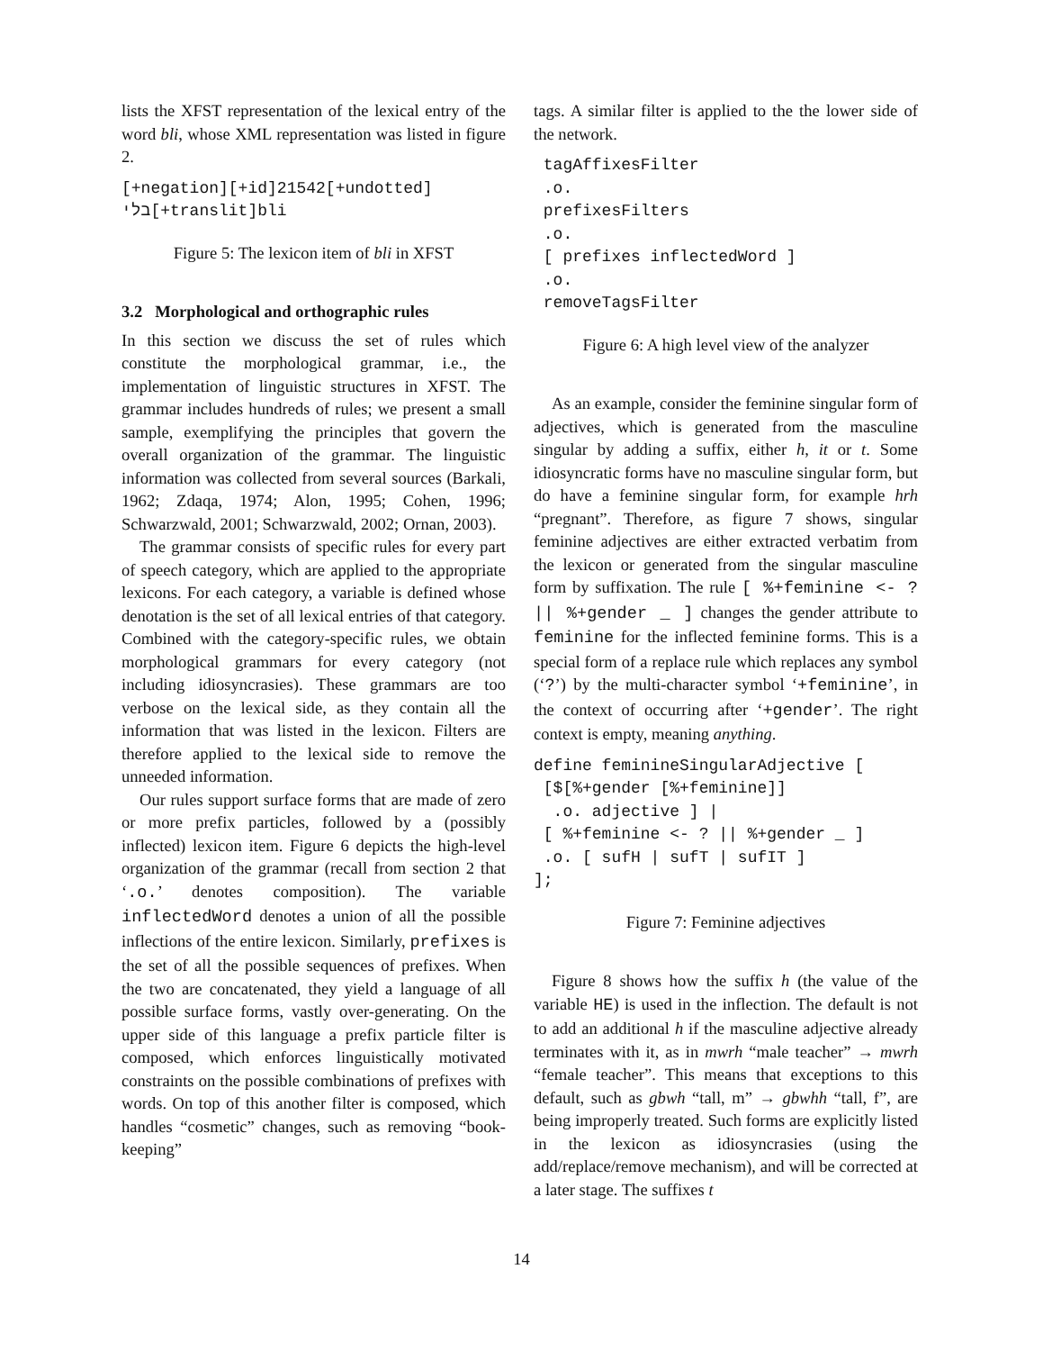lists the XFST representation of the lexical entry of the word bli, whose XML representation was listed in figure 2.
[+negation][+id]21542[+undotted]
בלי[+translit]bli
Figure 5: The lexicon item of bli in XFST
3.2 Morphological and orthographic rules
In this section we discuss the set of rules which constitute the morphological grammar, i.e., the implementation of linguistic structures in XFST. The grammar includes hundreds of rules; we present a small sample, exemplifying the principles that govern the overall organization of the grammar. The linguistic information was collected from several sources (Barkali, 1962; Zdaqa, 1974; Alon, 1995; Cohen, 1996; Schwarzwald, 2001; Schwarzwald, 2002; Ornan, 2003).
The grammar consists of specific rules for every part of speech category, which are applied to the appropriate lexicons. For each category, a variable is defined whose denotation is the set of all lexical entries of that category. Combined with the category-specific rules, we obtain morphological grammars for every category (not including idiosyncrasies). These grammars are too verbose on the lexical side, as they contain all the information that was listed in the lexicon. Filters are therefore applied to the lexical side to remove the unneeded information.
Our rules support surface forms that are made of zero or more prefix particles, followed by a (possibly inflected) lexicon item. Figure 6 depicts the high-level organization of the grammar (recall from section 2 that ‘.o.’ denotes composition). The variable inflectedWord denotes a union of all the possible inflections of the entire lexicon. Similarly, prefixes is the set of all the possible sequences of prefixes. When the two are concatenated, they yield a language of all possible surface forms, vastly over-generating. On the upper side of this language a prefix particle filter is composed, which enforces linguistically motivated constraints on the possible combinations of prefixes with words. On top of this another filter is composed, which handles “cosmetic” changes, such as removing “book-keeping”
tags. A similar filter is applied to the the lower side of the network.
 tagAffixesFilter
 .o.
 prefixesFilters
 .o.
 [ prefixes inflectedWord ]
 .o.
 removeTagsFilter
Figure 6: A high level view of the analyzer
As an example, consider the feminine singular form of adjectives, which is generated from the masculine singular by adding a suffix, either h, it or t. Some idiosyncratic forms have no masculine singular form, but do have a feminine singular form, for example hrh “pregnant”. Therefore, as figure 7 shows, singular feminine adjectives are either extracted verbatim from the lexicon or generated from the singular masculine form by suffixation. The rule [ %+feminine <- ? || %+gender _ ] changes the gender attribute to feminine for the inflected feminine forms. This is a special form of a replace rule which replaces any symbol (‘?’) by the multi-character symbol ‘+feminine’, in the context of occurring after ‘+gender’. The right context is empty, meaning anything.
define feminineSingularAdjective [
 [$[%+gender [%+feminine]]
  .o. adjective ] |
 [ %+feminine <- ? || %+gender _ ]
 .o. [ sufH | sufT | sufIT ]
];
Figure 7: Feminine adjectives
Figure 8 shows how the suffix h (the value of the variable HE) is used in the inflection. The default is not to add an additional h if the masculine adjective already terminates with it, as in mwrh “male teacher” → mwrh “female teacher”. This means that exceptions to this default, such as gbwh “tall, m” → gbwhh “tall, f”, are being improperly treated. Such forms are explicitly listed in the lexicon as idiosyncrasies (using the add/replace/remove mechanism), and will be corrected at a later stage. The suffixes t
14